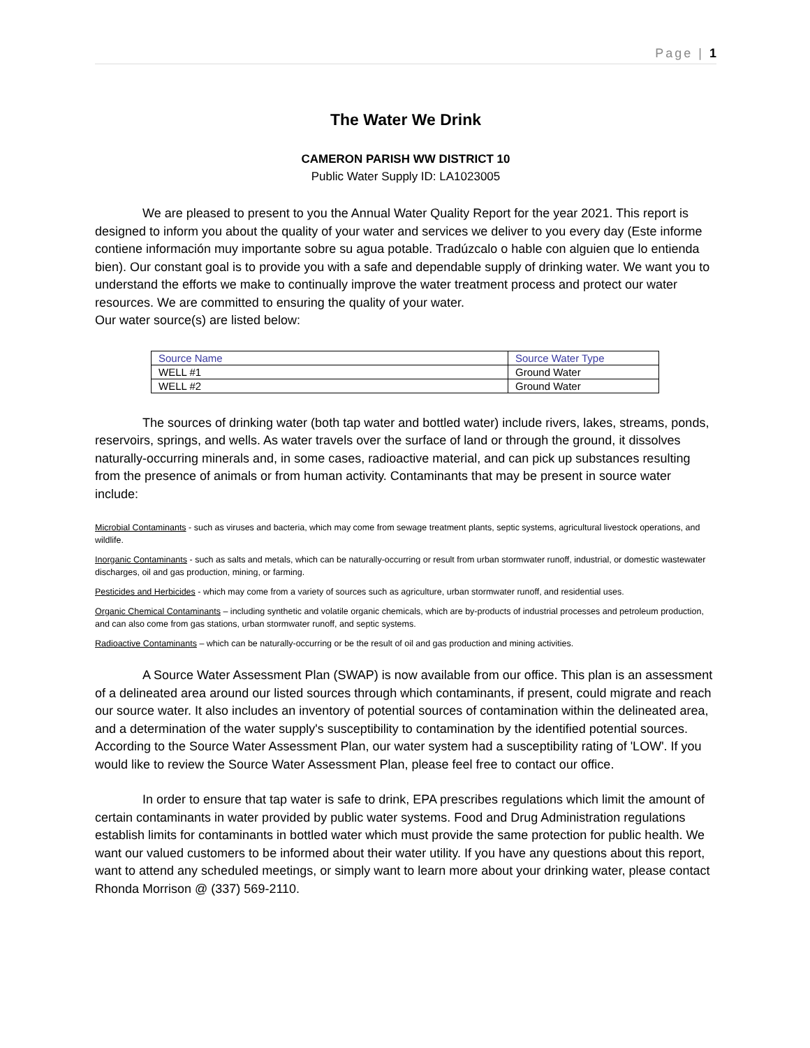Page | 1
The Water We Drink
CAMERON PARISH WW DISTRICT 10
Public Water Supply ID: LA1023005
We are pleased to present to you the Annual Water Quality Report for the year 2021. This report is designed to inform you about the quality of your water and services we deliver to you every day (Este informe contiene información muy importante sobre su agua potable. Tradúzcalo o hable con alguien que lo entienda bien). Our constant goal is to provide you with a safe and dependable supply of drinking water. We want you to understand the efforts we make to continually improve the water treatment process and protect our water resources. We are committed to ensuring the quality of your water.
Our water source(s) are listed below:
| Source Name | Source Water Type |
| WELL #1 | Ground Water |
| WELL #2 | Ground Water |
The sources of drinking water (both tap water and bottled water) include rivers, lakes, streams, ponds, reservoirs, springs, and wells. As water travels over the surface of land or through the ground, it dissolves naturally-occurring minerals and, in some cases, radioactive material, and can pick up substances resulting from the presence of animals or from human activity. Contaminants that may be present in source water include:
Microbial Contaminants - such as viruses and bacteria, which may come from sewage treatment plants, septic systems, agricultural livestock operations, and wildlife.
Inorganic Contaminants - such as salts and metals, which can be naturally-occurring or result from urban stormwater runoff, industrial, or domestic wastewater discharges, oil and gas production, mining, or farming.
Pesticides and Herbicides - which may come from a variety of sources such as agriculture, urban stormwater runoff, and residential uses.
Organic Chemical Contaminants – including synthetic and volatile organic chemicals, which are by-products of industrial processes and petroleum production, and can also come from gas stations, urban stormwater runoff, and septic systems.
Radioactive Contaminants – which can be naturally-occurring or be the result of oil and gas production and mining activities.
A Source Water Assessment Plan (SWAP) is now available from our office. This plan is an assessment of a delineated area around our listed sources through which contaminants, if present, could migrate and reach our source water. It also includes an inventory of potential sources of contamination within the delineated area, and a determination of the water supply's susceptibility to contamination by the identified potential sources. According to the Source Water Assessment Plan, our water system had a susceptibility rating of 'LOW'. If you would like to review the Source Water Assessment Plan, please feel free to contact our office.
In order to ensure that tap water is safe to drink, EPA prescribes regulations which limit the amount of certain contaminants in water provided by public water systems. Food and Drug Administration regulations establish limits for contaminants in bottled water which must provide the same protection for public health. We want our valued customers to be informed about their water utility. If you have any questions about this report, want to attend any scheduled meetings, or simply want to learn more about your drinking water, please contact Rhonda Morrison @ (337) 569-2110.